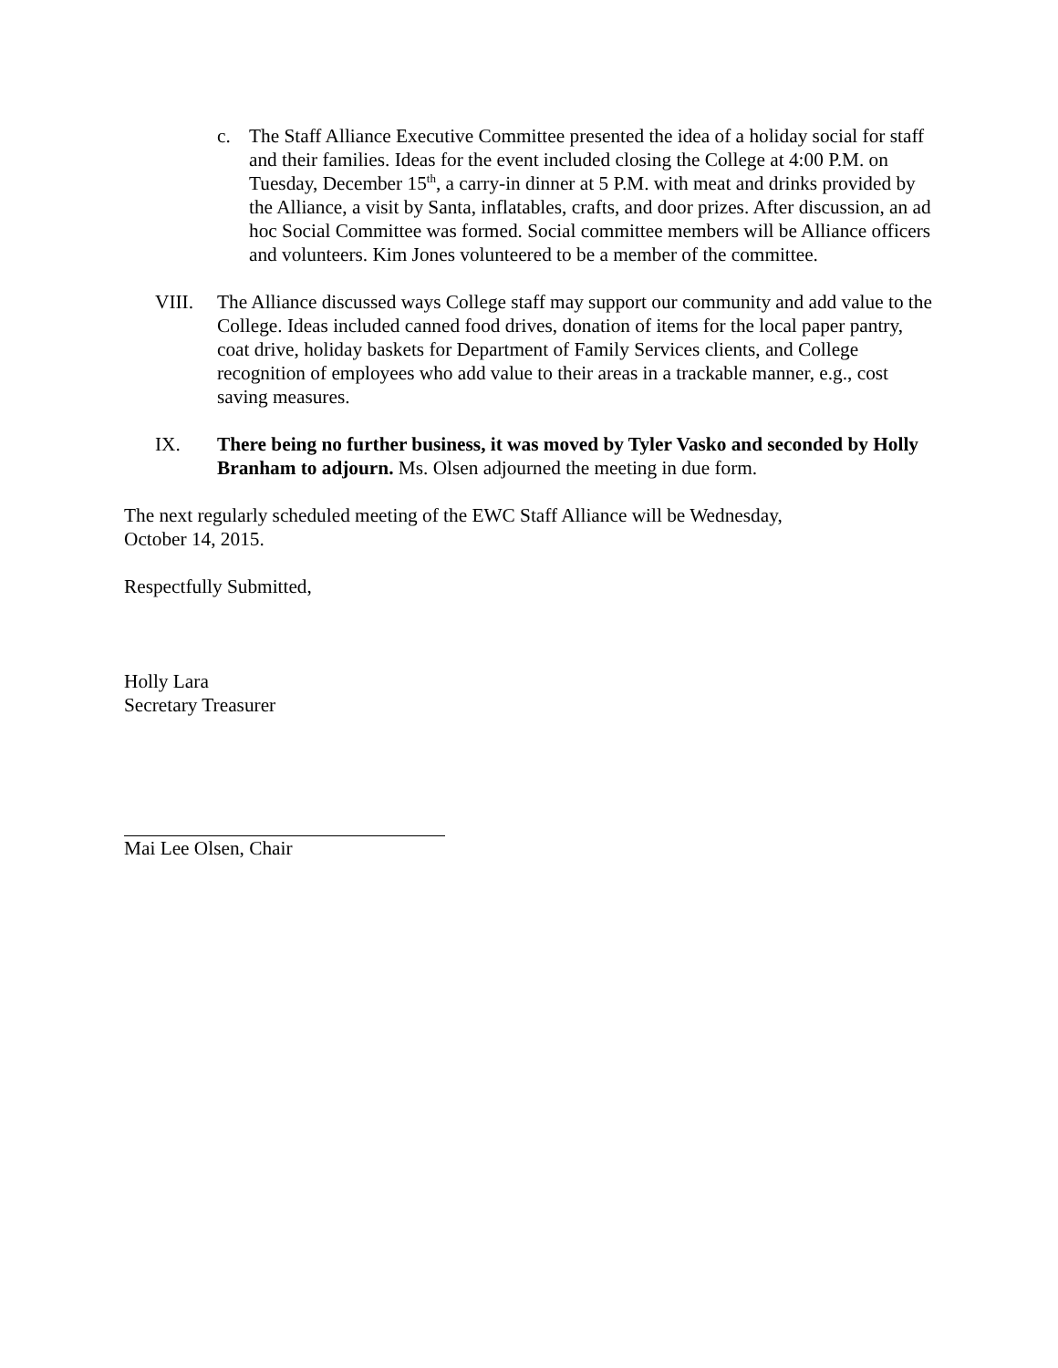c. The Staff Alliance Executive Committee presented the idea of a holiday social for staff and their families. Ideas for the event included closing the College at 4:00 P.M. on Tuesday, December 15<sup>th</sup>, a carry-in dinner at 5 P.M. with meat and drinks provided by the Alliance, a visit by Santa, inflatables, crafts, and door prizes. After discussion, an ad hoc Social Committee was formed. Social committee members will be Alliance officers and volunteers. Kim Jones volunteered to be a member of the committee.
VIII. The Alliance discussed ways College staff may support our community and add value to the College. Ideas included canned food drives, donation of items for the local paper pantry, coat drive, holiday baskets for Department of Family Services clients, and College recognition of employees who add value to their areas in a trackable manner, e.g., cost saving measures.
IX. There being no further business, it was moved by Tyler Vasko and seconded by Holly Branham to adjourn. Ms. Olsen adjourned the meeting in due form.
The next regularly scheduled meeting of the EWC Staff Alliance will be Wednesday,
October 14, 2015.
Respectfully Submitted,
Holly Lara
Secretary Treasurer
Mai Lee Olsen, Chair